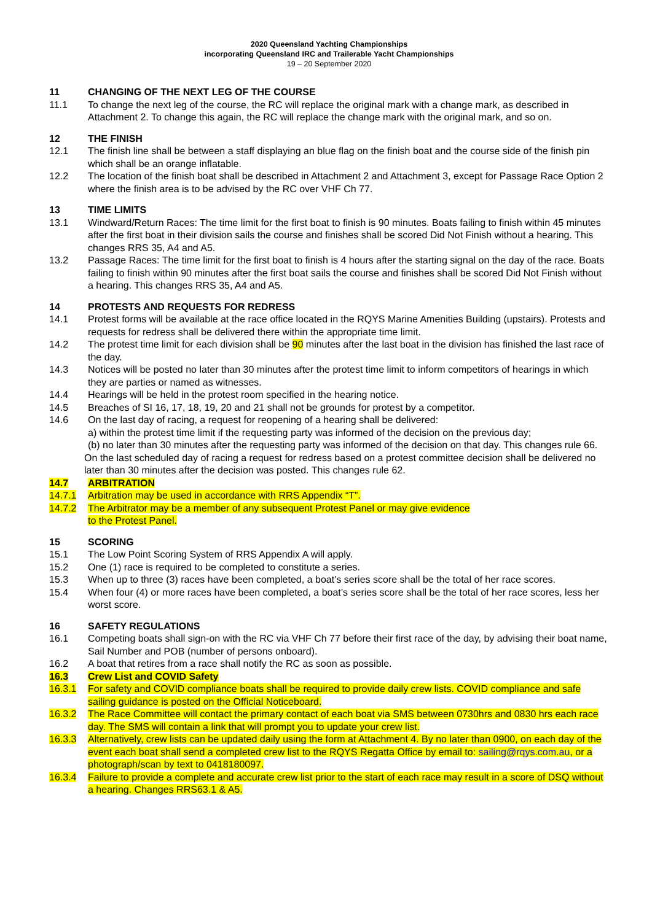2020 Queensland Yachting Championships
incorporating Queensland IRC and Trailerable Yacht Championships
19 – 20 September 2020
11 CHANGING OF THE NEXT LEG OF THE COURSE
11.1 To change the next leg of the course, the RC will replace the original mark with a change mark, as described in Attachment 2. To change this again, the RC will replace the change mark with the original mark, and so on.
12 THE FINISH
12.1 The finish line shall be between a staff displaying an blue flag on the finish boat and the course side of the finish pin which shall be an orange inflatable.
12.2 The location of the finish boat shall be described in Attachment 2 and Attachment 3, except for Passage Race Option 2 where the finish area is to be advised by the RC over VHF Ch 77.
13 TIME LIMITS
13.1 Windward/Return Races: The time limit for the first boat to finish is 90 minutes. Boats failing to finish within 45 minutes after the first boat in their division sails the course and finishes shall be scored Did Not Finish without a hearing. This changes RRS 35, A4 and A5.
13.2 Passage Races: The time limit for the first boat to finish is 4 hours after the starting signal on the day of the race. Boats failing to finish within 90 minutes after the first boat sails the course and finishes shall be scored Did Not Finish without a hearing. This changes RRS 35, A4 and A5.
14 PROTESTS AND REQUESTS FOR REDRESS
14.1 Protest forms will be available at the race office located in the RQYS Marine Amenities Building (upstairs). Protests and requests for redress shall be delivered there within the appropriate time limit.
14.2 The protest time limit for each division shall be 90 minutes after the last boat in the division has finished the last race of the day.
14.3 Notices will be posted no later than 30 minutes after the protest time limit to inform competitors of hearings in which they are parties or named as witnesses.
14.4 Hearings will be held in the protest room specified in the hearing notice.
14.5 Breaches of SI 16, 17, 18, 19, 20 and 21 shall not be grounds for protest by a competitor.
14.6 On the last day of racing, a request for reopening of a hearing shall be delivered:
a) within the protest time limit if the requesting party was informed of the decision on the previous day;
(b) no later than 30 minutes after the requesting party was informed of the decision on that day. This changes rule 66.
On the last scheduled day of racing a request for redress based on a protest committee decision shall be delivered no later than 30 minutes after the decision was posted. This changes rule 62.
14.7 ARBITRATION
14.7.1 Arbitration may be used in accordance with RRS Appendix “T”.
14.7.2 The Arbitrator may be a member of any subsequent Protest Panel or may give evidence
to the Protest Panel.
15 SCORING
15.1 The Low Point Scoring System of RRS Appendix A will apply.
15.2 One (1) race is required to be completed to constitute a series.
15.3 When up to three (3) races have been completed, a boat’s series score shall be the total of her race scores.
15.4 When four (4) or more races have been completed, a boat’s series score shall be the total of her race scores, less her worst score.
16 SAFETY REGULATIONS
16.1 Competing boats shall sign-on with the RC via VHF Ch 77 before their first race of the day, by advising their boat name, Sail Number and POB (number of persons onboard).
16.2 A boat that retires from a race shall notify the RC as soon as possible.
16.3 Crew List and COVID Safety
16.3.1 For safety and COVID compliance boats shall be required to provide daily crew lists. COVID compliance and safe sailing guidance is posted on the Official Noticeboard.
16.3.2 The Race Committee will contact the primary contact of each boat via SMS between 0730hrs and 0830 hrs each race day. The SMS will contain a link that will prompt you to update your crew list.
16.3.3 Alternatively, crew lists can be updated daily using the form at Attachment 4. By no later than 0900, on each day of the event each boat shall send a completed crew list to the RQYS Regatta Office by email to: sailing@rqys.com.au, or a photograph/scan by text to 0418180097.
16.3.4 Failure to provide a complete and accurate crew list prior to the start of each race may result in a score of DSQ without a hearing. Changes RRS63.1 & A5.